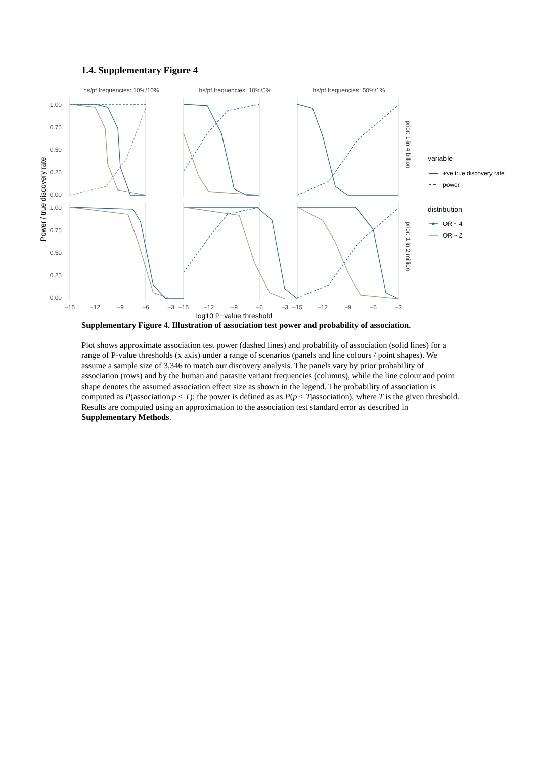1.4. Supplementary Figure 4
hs/pf frequencies: 10%/10%
hs/pf frequencies: 10%/5%
hs/pf frequencies: 50%/1%
1.00
0.75
0.50
0.25
0.00
1.00
0.75
0.50
0.25
0.00
−15
−12
−9
−6
−3
−15
−12
−9
−6
−3
−15
−12
−9
−6
−3
log10 P−value threshold
Power / true discovery rate
prior: 1 in 4 billion
prior: 1 in 2 million
variable
+ve true discovery rate
power
distribution
OR ~ 4
OR ~ 2
Supplementary Figure 4. Illustration of association test power and probability of association.
Plot shows approximate association test power (dashed lines) and probability of association (solid lines) for a range of P-value thresholds (x axis) under a range of scenarios (panels and line colours / point shapes). We assume a sample size of 3,346 to match our discovery analysis. The panels vary by prior probability of association (rows) and by the human and parasite variant frequencies (columns), while the line colour and point shape denotes the assumed association effect size as shown in the legend. The probability of association is computed as P(association|p < T); the power is defined as as P(p < T|association), where T is the given threshold. Results are computed using an approximation to the association test standard error as described in Supplementary Methods.